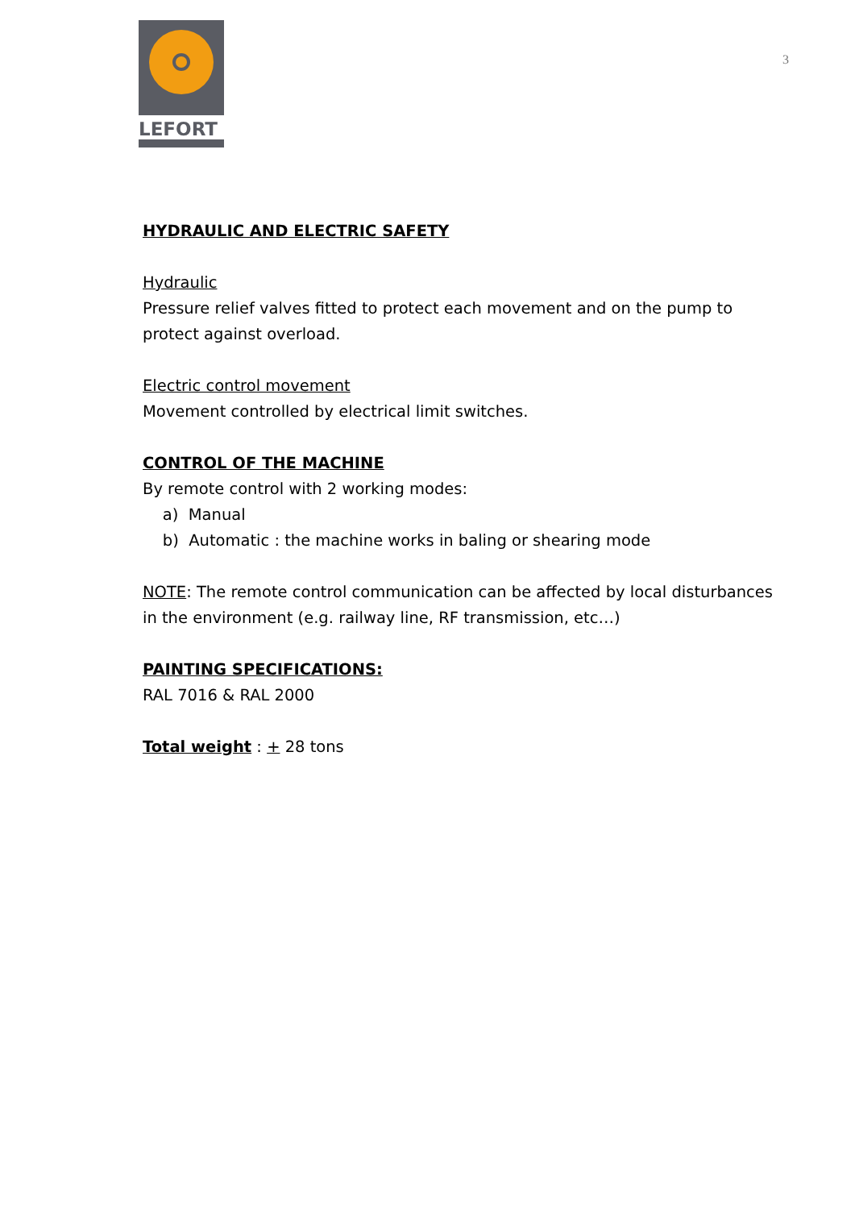LEFORT
3
HYDRAULIC AND ELECTRIC SAFETY
Hydraulic
Pressure relief valves fitted to protect each movement and on the pump to protect against overload.
Electric control movement
Movement controlled by electrical limit switches.
CONTROL OF THE MACHINE
By remote control with 2 working modes:
a) Manual
b) Automatic : the machine works in baling or shearing mode
NOTE: The remote control communication can be affected by local disturbances in the environment (e.g. railway line, RF transmission, etc…)
PAINTING SPECIFICATIONS:
RAL 7016 & RAL 2000
Total weight : + 28 tons